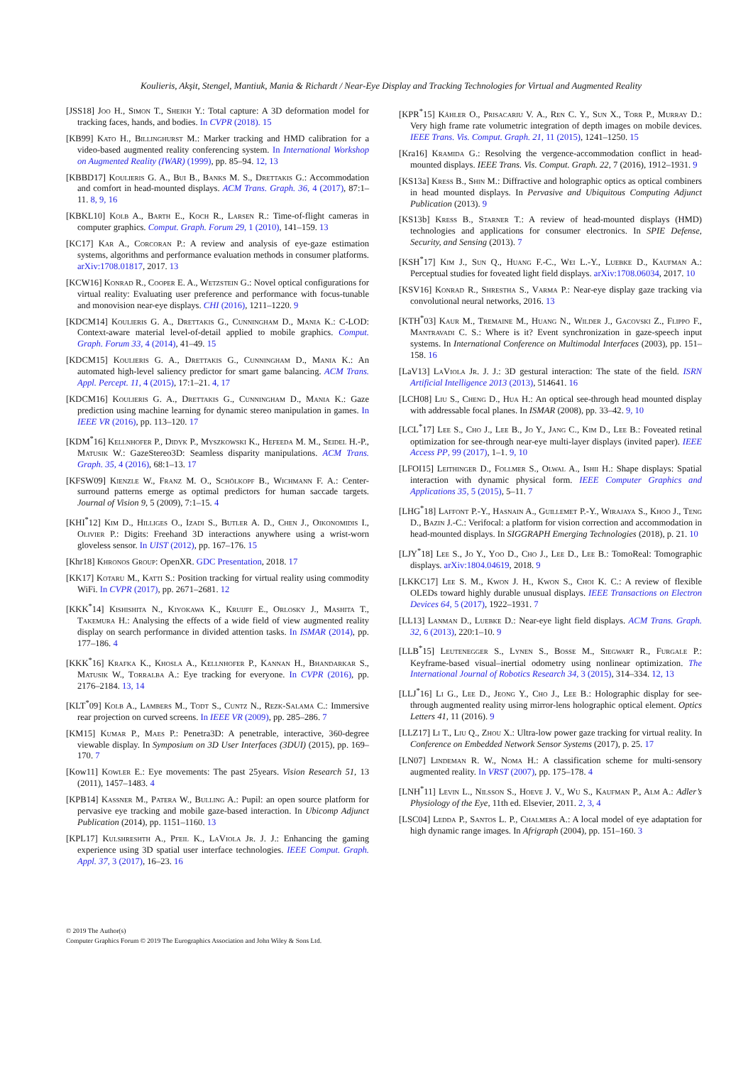Koulieris, Akşit, Stengel, Mantiuk, Mania & Richardt / Near-Eye Display and Tracking Technologies for Virtual and Augmented Reality
[JSS18] Joo H., Simon T., Sheikh Y.: Total capture: A 3D deformation model for tracking faces, hands, and bodies. In CVPR (2018). 15
[KB99] Kato H., Billinghurst M.: Marker tracking and HMD calibration for a video-based augmented reality conferencing system. In International Workshop on Augmented Reality (IWAR) (1999), pp. 85–94. 12, 13
[KBBD17] Koulieris G. A., Bui B., Banks M. S., Drettakis G.: Accommodation and comfort in head-mounted displays. ACM Trans. Graph. 36, 4 (2017), 87:1–11. 8, 9, 16
[KBKL10] Kolb A., Barth E., Koch R., Larsen R.: Time-of-flight cameras in computer graphics. Comput. Graph. Forum 29, 1 (2010), 141–159. 13
[KC17] Kar A., Corcoran P.: A review and analysis of eye-gaze estimation systems, algorithms and performance evaluation methods in consumer platforms. arXiv:1708.01817, 2017. 13
[KCW16] Konrad R., Cooper E. A., Wetzstein G.: Novel optical configurations for virtual reality: Evaluating user preference and performance with focus-tunable and monovision near-eye displays. CHI (2016), 1211–1220. 9
[KDCM14] Koulieris G. A., Drettakis G., Cunningham D., Mania K.: C-LOD: Context-aware material level-of-detail applied to mobile graphics. Comput. Graph. Forum 33, 4 (2014), 41–49. 15
[KDCM15] Koulieris G. A., Drettakis G., Cunningham D., Mania K.: An automated high-level saliency predictor for smart game balancing. ACM Trans. Appl. Percept. 11, 4 (2015), 17:1–21. 4, 17
[KDCM16] Koulieris G. A., Drettakis G., Cunningham D., Mania K.: Gaze prediction using machine learning for dynamic stereo manipulation in games. In IEEE VR (2016), pp. 113–120. 17
[KDM<sup>*</sup>16] Kellnhofer P., Didyk P., Myszkowski K., Hefeeda M. M., Seidel H.-P., Matusik W.: GazeStereo3D: Seamless disparity manipulations. ACM Trans. Graph. 35, 4 (2016), 68:1–13. 17
[KFSW09] Kienzle W., Franz M. O., Schölkopf B., Wichmann F. A.: Center-surround patterns emerge as optimal predictors for human saccade targets. Journal of Vision 9, 5 (2009), 7:1–15. 4
[KHI<sup>*</sup>12] Kim D., Hilliges O., Izadi S., Butler A. D., Chen J., Oikonomidis I., Olivier P.: Digits: Freehand 3D interactions anywhere using a wrist-worn gloveless sensor. In UIST (2012), pp. 167–176. 15
[Khr18] Khronos Group: OpenXR. GDC Presentation, 2018. 17
[KK17] Kotaru M., Katti S.: Position tracking for virtual reality using commodity WiFi. In CVPR (2017), pp. 2671–2681. 12
[KKK<sup>*</sup>14] Kishishita N., Kiyokawa K., Kruijff E., Orlosky J., Mashita T., Takemura H.: Analysing the effects of a wide field of view augmented reality display on search performance in divided attention tasks. In ISMAR (2014), pp. 177–186. 4
[KKK<sup>*</sup>16] Krafka K., Khosla A., Kellnhofer P., Kannan H., Bhandarkar S., Matusik W., Torralba A.: Eye tracking for everyone. In CVPR (2016), pp. 2176–2184. 13, 14
[KLT<sup>*</sup>09] Kolb A., Lambers M., Todt S., Cuntz N., Rezk-Salama C.: Immersive rear projection on curved screens. In IEEE VR (2009), pp. 285–286. 7
[KM15] Kumar P., Maes P.: Penetra3D: A penetrable, interactive, 360-degree viewable display. In Symposium on 3D User Interfaces (3DUI) (2015), pp. 169–170. 7
[Kow11] Kowler E.: Eye movements: The past 25years. Vision Research 51, 13 (2011), 1457–1483. 4
[KPB14] Kassner M., Patera W., Bulling A.: Pupil: an open source platform for pervasive eye tracking and mobile gaze-based interaction. In Ubicomp Adjunct Publication (2014), pp. 1151–1160. 13
[KPL17] Kulshreshth A., Pfeil K., LaViola Jr. J. J.: Enhancing the gaming experience using 3D spatial user interface technologies. IEEE Comput. Graph. Appl. 37, 3 (2017), 16–23. 16
[KPR<sup>*</sup>15] Kähler O., Prisacariu V. A., Ren C. Y., Sun X., Torr P., Murray D.: Very high frame rate volumetric integration of depth images on mobile devices. IEEE Trans. Vis. Comput. Graph. 21, 11 (2015), 1241–1250. 15
[Kra16] Kramida G.: Resolving the vergence-accommodation conflict in head-mounted displays. IEEE Trans. Vis. Comput. Graph. 22, 7 (2016), 1912–1931. 9
[KS13a] Kress B., Shin M.: Diffractive and holographic optics as optical combiners in head mounted displays. In Pervasive and Ubiquitous Computing Adjunct Publication (2013). 9
[KS13b] Kress B., Starner T.: A review of head-mounted displays (HMD) technologies and applications for consumer electronics. In SPIE Defense, Security, and Sensing (2013). 7
[KSH<sup>*</sup>17] Kim J., Sun Q., Huang F.-C., Wei L.-Y., Luebke D., Kaufman A.: Perceptual studies for foveated light field displays. arXiv:1708.06034, 2017. 10
[KSV16] Konrad R., Shrestha S., Varma P.: Near-eye display gaze tracking via convolutional neural networks, 2016. 13
[KTH<sup>*</sup>03] Kaur M., Tremaine M., Huang N., Wilder J., Gacovski Z., Flippo F., Mantravadi C. S.: Where is it? Event synchronization in gaze-speech input systems. In International Conference on Multimodal Interfaces (2003), pp. 151–158. 16
[LaV13] LaViola Jr. J. J.: 3D gestural interaction: The state of the field. ISRN Artificial Intelligence 2013 (2013), 514641. 16
[LCH08] Liu S., Cheng D., Hua H.: An optical see-through head mounted display with addressable focal planes. In ISMAR (2008), pp. 33–42. 9, 10
[LCL<sup>*</sup>17] Lee S., Cho J., Lee B., Jo Y., Jang C., Kim D., Lee B.: Foveated retinal optimization for see-through near-eye multi-layer displays (invited paper). IEEE Access PP, 99 (2017), 1–1. 9, 10
[LFOI15] Leithinger D., Follmer S., Olwal A., Ishii H.: Shape displays: Spatial interaction with dynamic physical form. IEEE Computer Graphics and Applications 35, 5 (2015), 5–11. 7
[LHG<sup>*</sup>18] Laffont P.-Y., Hasnain A., Guillemet P.-Y., Wirajaya S., Khoo J., Teng D., Bazin J.-C.: Verifocal: a platform for vision correction and accommodation in head-mounted displays. In SIGGRAPH Emerging Technologies (2018), p. 21. 10
[LJY<sup>*</sup>18] Lee S., Jo Y., Yoo D., Cho J., Lee D., Lee B.: TomoReal: Tomographic displays. arXiv:1804.04619, 2018. 9
[LKKC17] Lee S. M., Kwon J. H., Kwon S., Choi K. C.: A review of flexible OLEDs toward highly durable unusual displays. IEEE Transactions on Electron Devices 64, 5 (2017), 1922–1931. 7
[LL13] Lanman D., Luebke D.: Near-eye light field displays. ACM Trans. Graph. 32, 6 (2013), 220:1–10. 9
[LLB<sup>*</sup>15] Leutenegger S., Lynen S., Bosse M., Siegwart R., Furgale P.: Keyframe-based visual–inertial odometry using nonlinear optimization. The International Journal of Robotics Research 34, 3 (2015), 314–334. 12, 13
[LLJ<sup>*</sup>16] Li G., Lee D., Jeong Y., Cho J., Lee B.: Holographic display for see-through augmented reality using mirror-lens holographic optical element. Optics Letters 41, 11 (2016). 9
[LLZ17] Li T., Liu Q., Zhou X.: Ultra-low power gaze tracking for virtual reality. In Conference on Embedded Network Sensor Systems (2017), p. 25. 17
[LN07] Lindeman R. W., Noma H.: A classification scheme for multi-sensory augmented reality. In VRST (2007), pp. 175–178. 4
[LNH<sup>*</sup>11] Levin L., Nilsson S., Hoeve J. V., Wu S., Kaufman P., Alm A.: Adler’s Physiology of the Eye, 11th ed. Elsevier, 2011. 2, 3, 4
[LSC04] Ledda P., Santos L. P., Chalmers A.: A local model of eye adaptation for high dynamic range images. In Afrigraph (2004), pp. 151–160. 3
© 2019 The Author(s)
Computer Graphics Forum © 2019 The Eurographics Association and John Wiley & Sons Ltd.